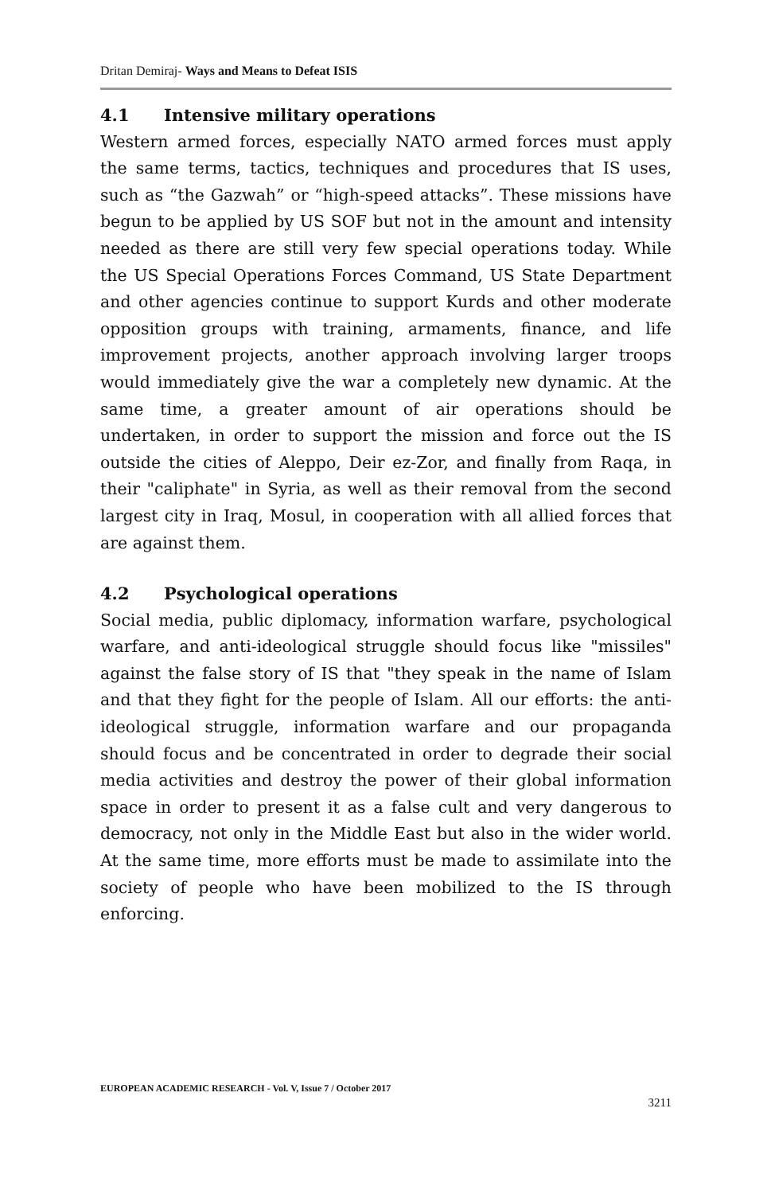Dritan Demiraj- Ways and Means to Defeat ISIS
4.1 Intensive military operations
Western armed forces, especially NATO armed forces must apply the same terms, tactics, techniques and procedures that IS uses, such as “the Gazwah” or “high-speed attacks”. These missions have begun to be applied by US SOF but not in the amount and intensity needed as there are still very few special operations today. While the US Special Operations Forces Command, US State Department and other agencies continue to support Kurds and other moderate opposition groups with training, armaments, finance, and life improvement projects, another approach involving larger troops would immediately give the war a completely new dynamic. At the same time, a greater amount of air operations should be undertaken, in order to support the mission and force out the IS outside the cities of Aleppo, Deir ez-Zor, and finally from Raqa, in their "caliphate" in Syria, as well as their removal from the second largest city in Iraq, Mosul, in cooperation with all allied forces that are against them.
4.2 Psychological operations
Social media, public diplomacy, information warfare, psychological warfare, and anti-ideological struggle should focus like "missiles" against the false story of IS that "they speak in the name of Islam and that they fight for the people of Islam. All our efforts: the anti-ideological struggle, information warfare and our propaganda should focus and be concentrated in order to degrade their social media activities and destroy the power of their global information space in order to present it as a false cult and very dangerous to democracy, not only in the Middle East but also in the wider world. At the same time, more efforts must be made to assimilate into the society of people who have been mobilized to the IS through enforcing.
EUROPEAN ACADEMIC RESEARCH - Vol. V, Issue 7 / October 2017
3211